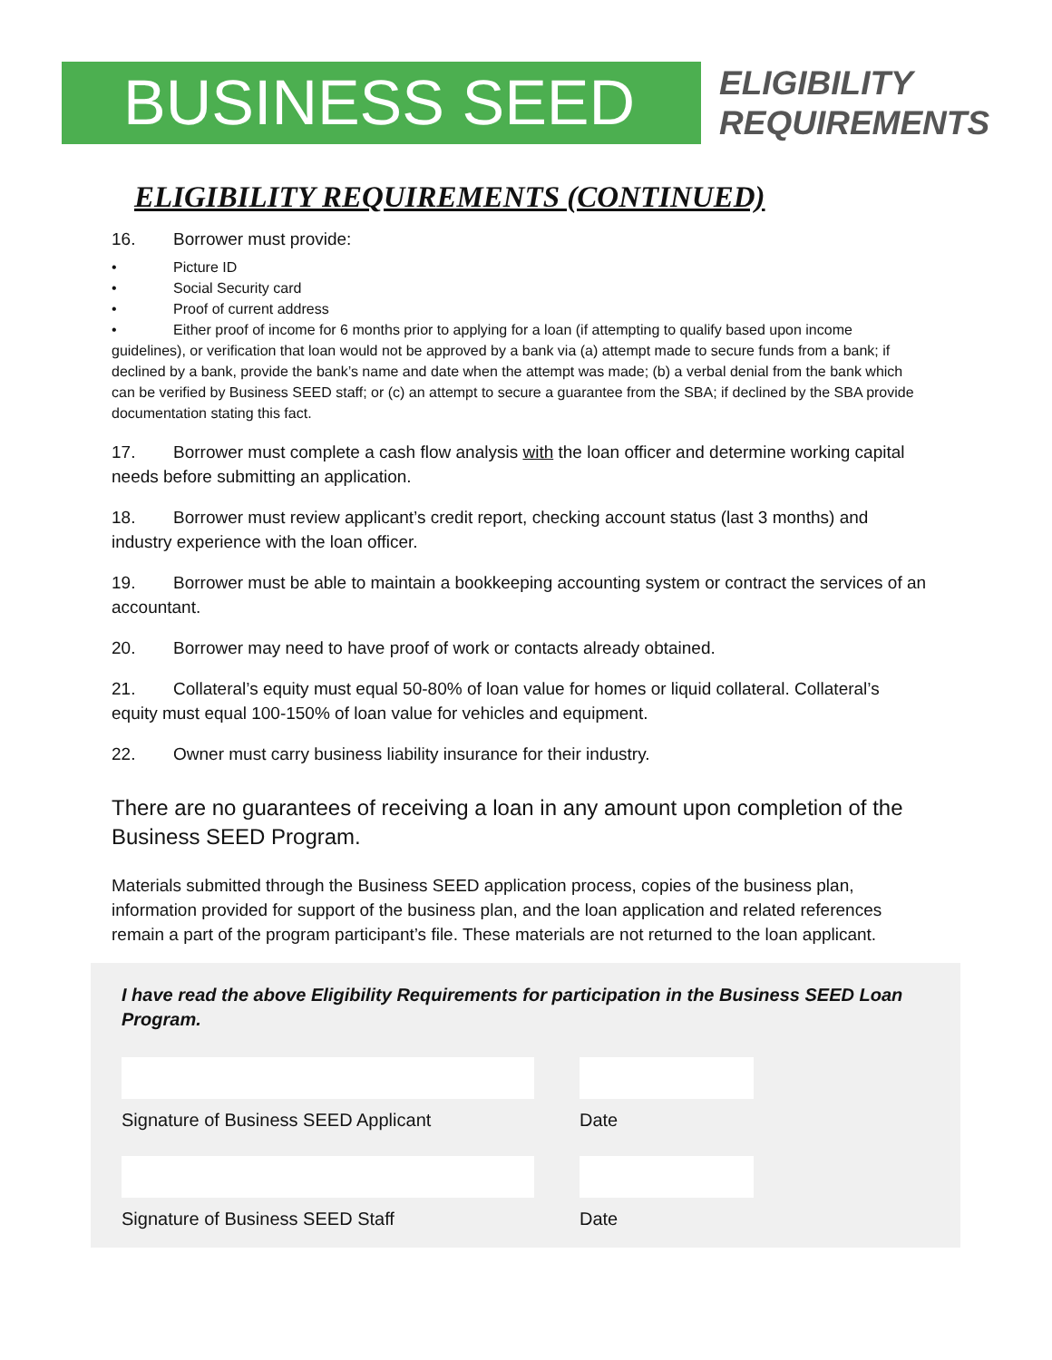BUSINESS SEED
ELIGIBILITY
REQUIREMENTS
ELIGIBILITY REQUIREMENTS (CONTINUED)
16. Borrower must provide:
• Picture ID
• Social Security card
• Proof of current address
• Either proof of income for 6 months prior to applying for a loan (if attempting to qualify based upon income guidelines), or verification that loan would not be approved by a bank via (a) attempt made to secure funds from a bank; if declined by a bank, provide the bank’s name and date when the attempt was made; (b) a verbal denial from the bank which can be verified by Business SEED staff; or (c) an attempt to secure a guarantee from the SBA; if declined by the SBA provide documentation stating this fact.
17. Borrower must complete a cash flow analysis with the loan officer and determine working capital needs before submitting an application.
18. Borrower must review applicant’s credit report, checking account status (last 3 months) and industry experience with the loan officer.
19. Borrower must be able to maintain a bookkeeping accounting system or contract the services of an accountant.
20. Borrower may need to have proof of work or contacts already obtained.
21. Collateral’s equity must equal 50-80% of loan value for homes or liquid collateral. Collateral’s equity must equal 100-150% of loan value for vehicles and equipment.
22. Owner must carry business liability insurance for their industry.
There are no guarantees of receiving a loan in any amount upon completion of the Business SEED Program.
Materials submitted through the Business SEED application process, copies of the business plan, information provided for support of the business plan, and the loan application and related references remain a part of the program participant’s file. These materials are not returned to the loan applicant.
I have read the above Eligibility Requirements for participation in the Business SEED Loan Program.
Signature of Business SEED Applicant Date
Signature of Business SEED Staff Date